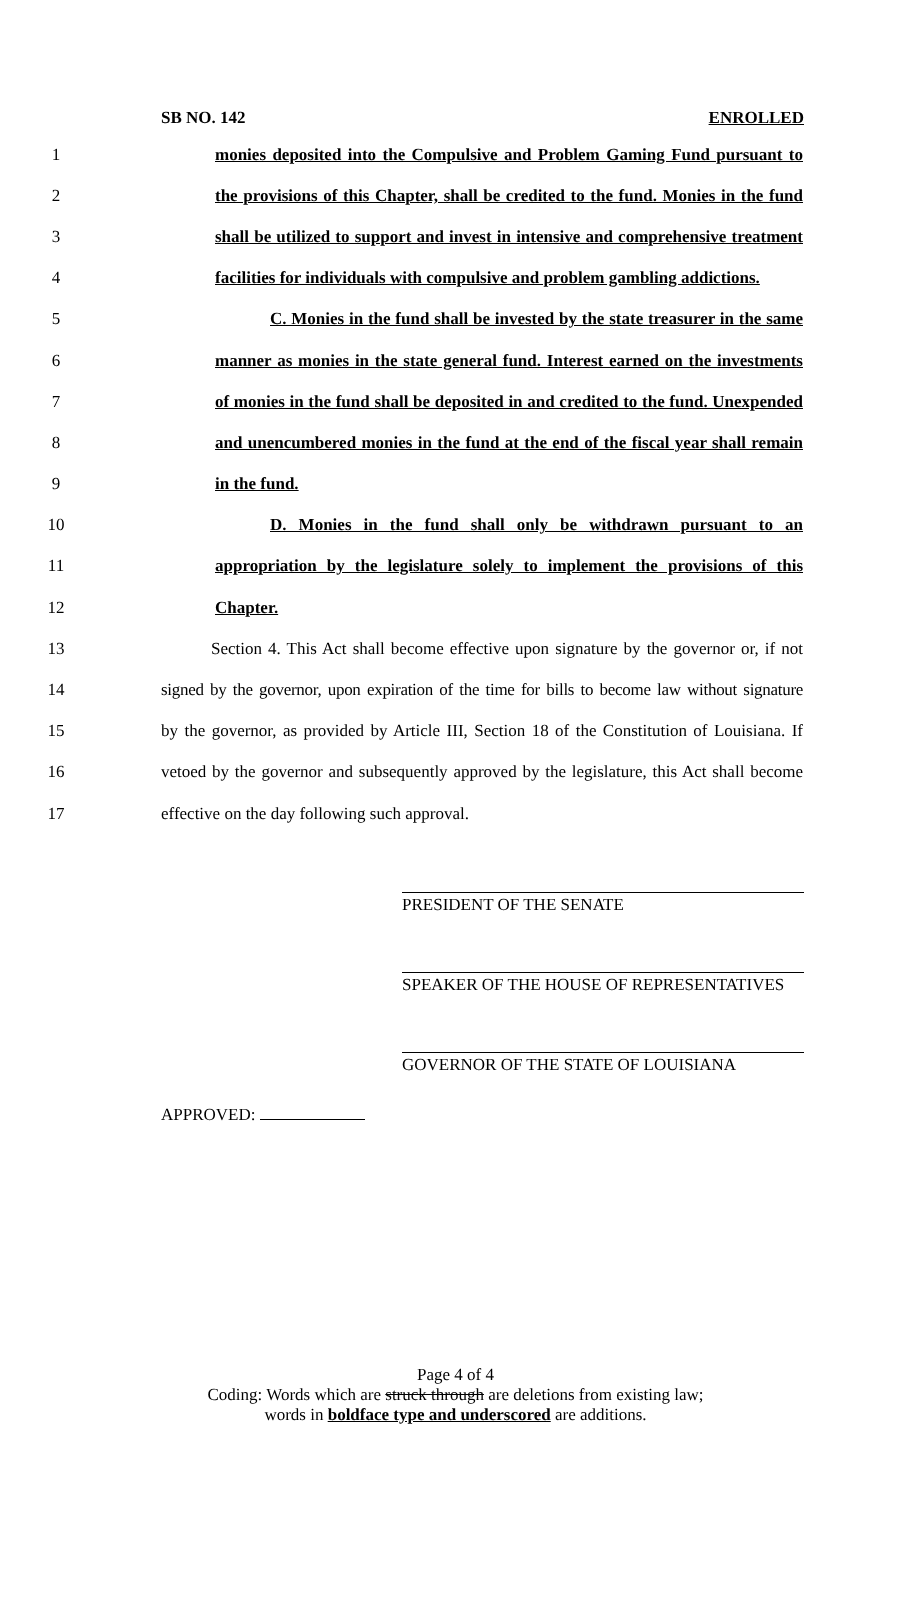SB NO. 142 ENROLLED
1 monies deposited into the Compulsive and Problem Gaming Fund pursuant to
2 the provisions of this Chapter, shall be credited to the fund. Monies in the fund
3 shall be utilized to support and invest in intensive and comprehensive treatment
4 facilities for individuals with compulsive and problem gambling addictions.
5 C. Monies in the fund shall be invested by the state treasurer in the same
6 manner as monies in the state general fund. Interest earned on the investments
7 of monies in the fund shall be deposited in and credited to the fund. Unexpended
8 and unencumbered monies in the fund at the end of the fiscal year shall remain
9 in the fund.
10 D. Monies in the fund shall only be withdrawn pursuant to an
11 appropriation by the legislature solely to implement the provisions of this
12 Chapter.
13 Section 4. This Act shall become effective upon signature by the governor or, if not
14 signed by the governor, upon expiration of the time for bills to become law without signature
15 by the governor, as provided by Article III, Section 18 of the Constitution of Louisiana. If
16 vetoed by the governor and subsequently approved by the legislature, this Act shall become
17 effective on the day following such approval.
PRESIDENT OF THE SENATE
SPEAKER OF THE HOUSE OF REPRESENTATIVES
GOVERNOR OF THE STATE OF LOUISIANA
APPROVED:
Page 4 of 4
Coding: Words which are struck through are deletions from existing law;
words in boldface type and underscored are additions.